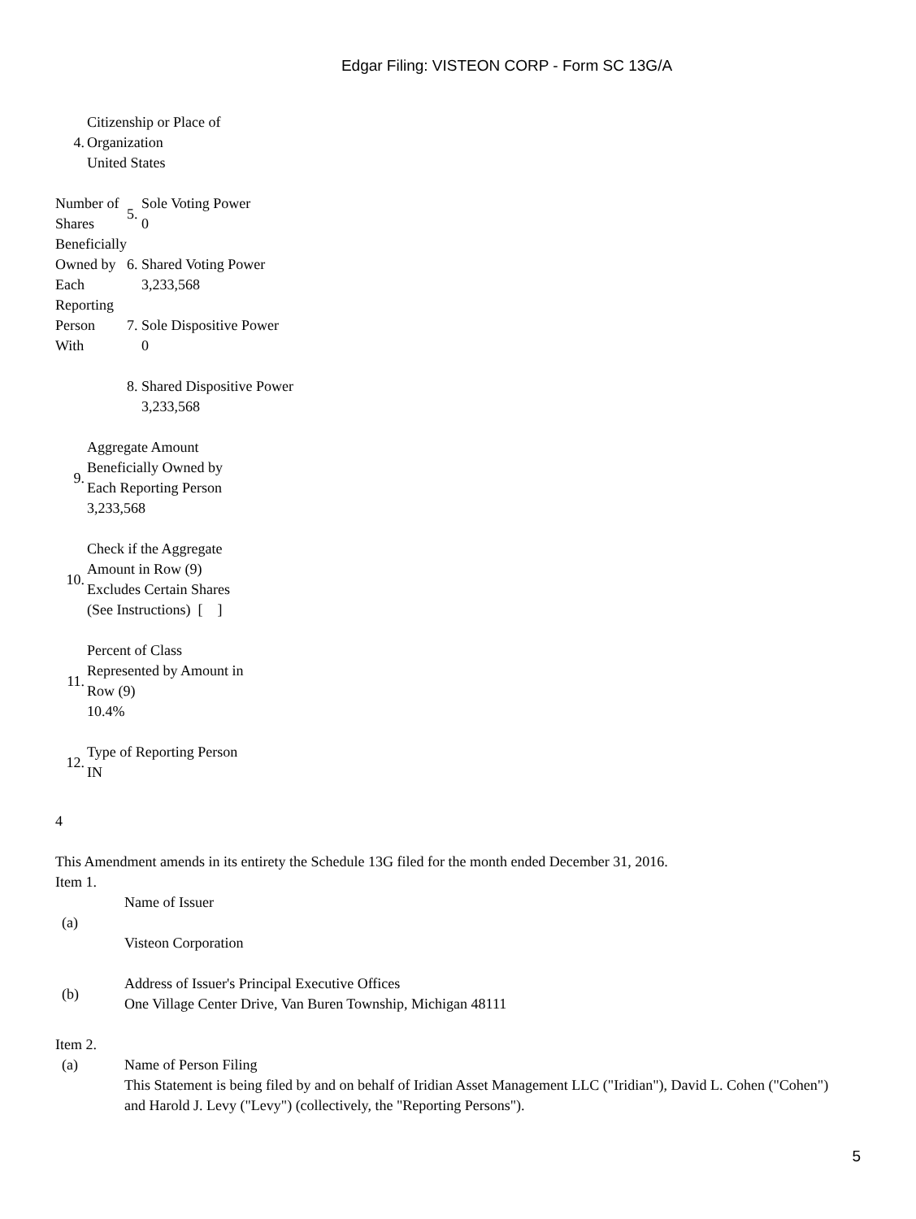Edgar Filing: VISTEON CORP - Form SC 13G/A
| 4. | Citizenship or Place of Organization United States |
| Number of Shares Beneficially Owned by Each Reporting Person With | / 5. / Sole Voting Power 0 / / 6. / Shared Voting Power 3,233,568 / / 7. / Sole Dispositive Power 0 / / 8. / Shared Dispositive Power 3,233,568 / |
| 9. | Aggregate Amount Beneficially Owned by Each Reporting Person 3,233,568 |
| 10. | Check if the Aggregate Amount in Row (9) Excludes Certain Shares (See Instructions) [ ] |
| 11. | Percent of Class Represented by Amount in Row (9) 10.4% |
| 12. | Type of Reporting Person IN |
4
This Amendment amends in its entirety the Schedule 13G filed for the month ended December 31, 2016.
Item 1.
| (a) | Name of Issuer Visteon Corporation |
| (b) | Address of Issuer's Principal Executive Offices One Village Center Drive, Van Buren Township, Michigan 48111 |
Item 2.
| (a) | Name of Person Filing This Statement is being filed by and on behalf of Iridian Asset Management LLC ("Iridian"), David L. Cohen ("Cohen") and Harold J. Levy ("Levy") (collectively, the "Reporting Persons"). |
5